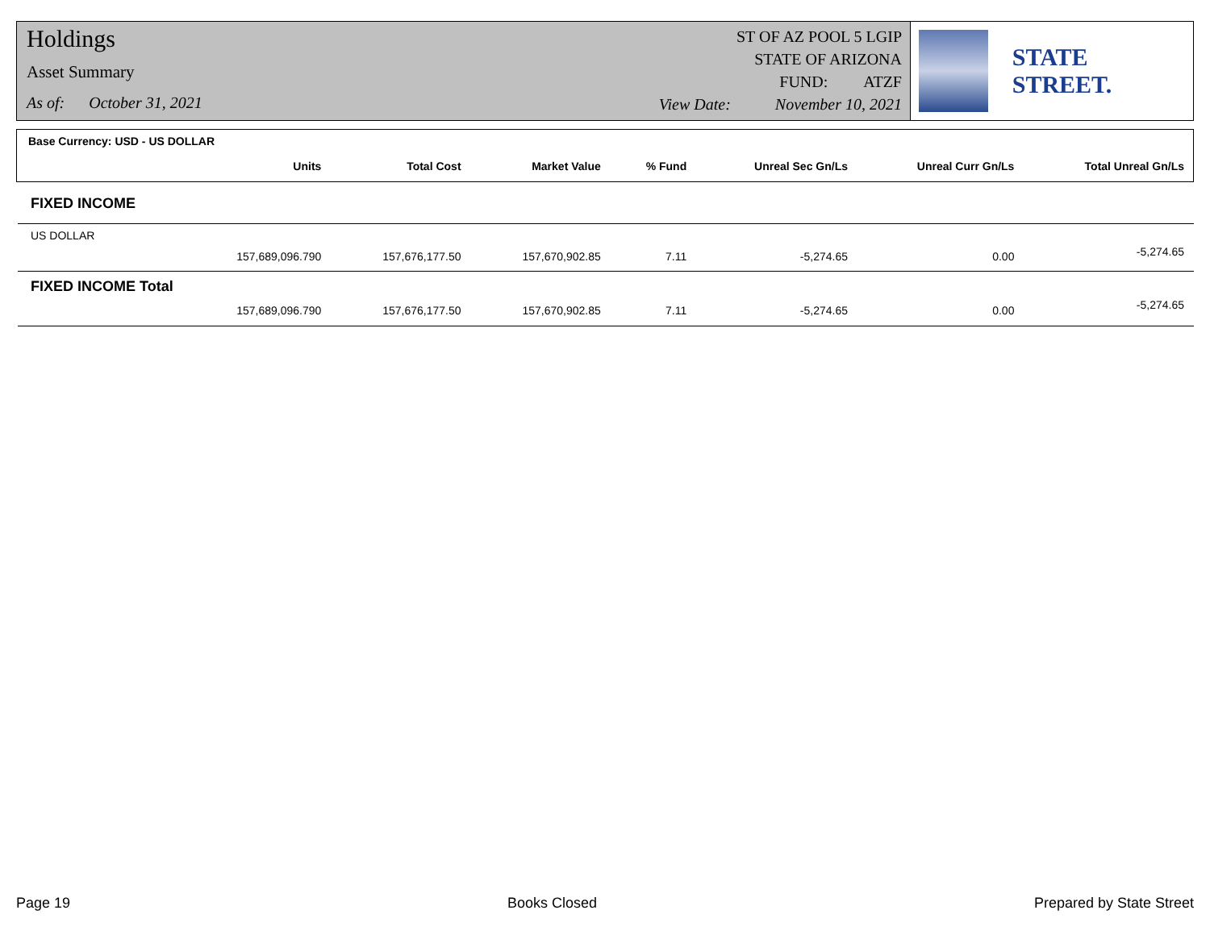Holdings
Asset Summary
As of: October 31, 2021
ST OF AZ POOL 5 LGIP
STATE OF ARIZONA
FUND: ATZF
View Date: November 10, 2021
STATE STREET.
Base Currency: USD - US DOLLAR
| | Units | Total Cost | Market Value | % Fund | Unreal Sec Gn/Ls | Unreal Curr Gn/Ls | Total Unreal Gn/Ls |
| --- | --- | --- | --- | --- | --- | --- | --- |
| FIXED INCOME | | | | | | | |
| US DOLLAR | | | | | | | |
| | 157,689,096.790 | 157,676,177.50 | 157,670,902.85 | 7.11 | -5,274.65 | 0.00 | -5,274.65 |
| FIXED INCOME Total | | | | | | | |
| | 157,689,096.790 | 157,676,177.50 | 157,670,902.85 | 7.11 | -5,274.65 | 0.00 | -5,274.65 |
Page 19 Books Closed Prepared by State Street